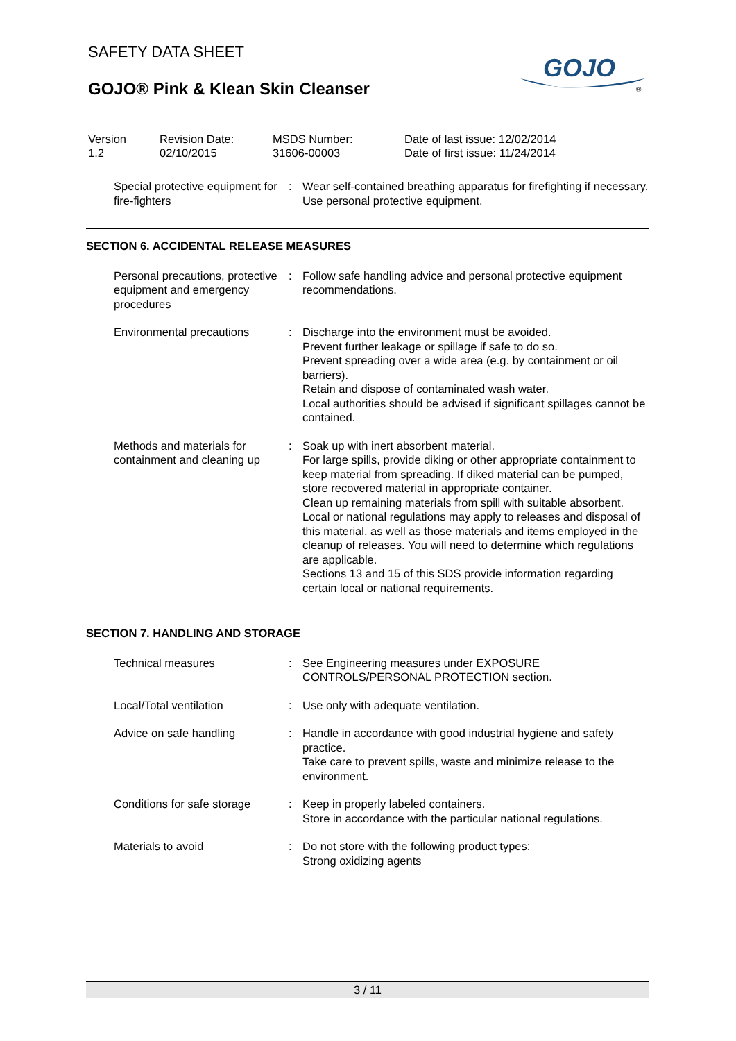SAFETY DATA SHEET
GOJO® Pink & Klean Skin Cleanser
GOJO
®
Version
1.2
Revision Date:
02/10/2015
MSDS Number:
31606-00003
Date of last issue: 12/02/2014
Date of first issue: 11/24/2014
Special protective equipment for fire-fighters
: Wear self-contained breathing apparatus for firefighting if necessary.
Use personal protective equipment.
SECTION 6. ACCIDENTAL RELEASE MEASURES
Personal precautions, protective equipment and emergency procedures
: Follow safe handling advice and personal protective equipment recommendations.
Environmental precautions : Discharge into the environment must be avoided.
Prevent further leakage or spillage if safe to do so.
Prevent spreading over a wide area (e.g. by containment or oil barriers).
Retain and dispose of contaminated wash water.
Local authorities should be advised if significant spillages cannot be contained.
Methods and materials for containment and cleaning up
: Soak up with inert absorbent material.
For large spills, provide diking or other appropriate containment to keep material from spreading. If diked material can be pumped, store recovered material in appropriate container.
Clean up remaining materials from spill with suitable absorbent.
Local or national regulations may apply to releases and disposal of this material, as well as those materials and items employed in the cleanup of releases. You will need to determine which regulations are applicable.
Sections 13 and 15 of this SDS provide information regarding certain local or national requirements.
SECTION 7. HANDLING AND STORAGE
Technical measures : See Engineering measures under EXPOSURE CONTROLS/PERSONAL PROTECTION section.
Local/Total ventilation : Use only with adequate ventilation.
Advice on safe handling : Handle in accordance with good industrial hygiene and safety practice.
Take care to prevent spills, waste and minimize release to the environment.
Conditions for safe storage
: Keep in properly labeled containers.
Store in accordance with the particular national regulations.
Materials to avoid : Do not store with the following product types:
Strong oxidizing agents
3 / 11